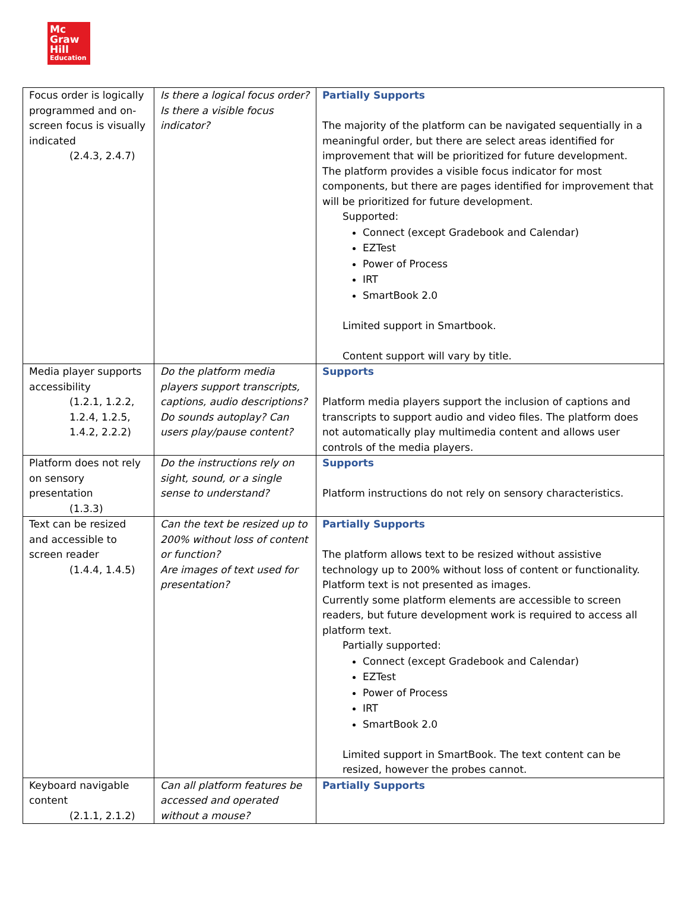Mc
Graw
Hill
Education
| Focus order is logically programmed and on-screen focus is visually indicated (2.4.3, 2.4.7) | Is there a logical focus order? Is there a visible focus indicator? | Partially Supports The majority of the platform can be navigated sequentially in a meaningful order, but there are select areas identified for improvement that will be prioritized for future development. The platform provides a visible focus indicator for most components, but there are pages identified for improvement that will be prioritized for future development. Supported: Connect (except Gradebook and Calendar) EZTest Power of Process IRT SmartBook 2.0 Limited support in Smartbook. Content support will vary by title. |
| Media player supports accessibility (1.2.1, 1.2.2, 1.2.4, 1.2.5, 1.4.2, 2.2.2) | Do the platform media players support transcripts, captions, audio descriptions? Do sounds autoplay? Can users play/pause content? | Supports Platform media players support the inclusion of captions and transcripts to support audio and video files. The platform does not automatically play multimedia content and allows user controls of the media players. |
| Platform does not rely on sensory presentation (1.3.3) | Do the instructions rely on sight, sound, or a single sense to understand? | Supports Platform instructions do not rely on sensory characteristics. |
| Text can be resized and accessible to screen reader (1.4.4, 1.4.5) | Can the text be resized up to 200% without loss of content or function? Are images of text used for presentation? | Partially Supports The platform allows text to be resized without assistive technology up to 200% without loss of content or functionality. Platform text is not presented as images. Currently some platform elements are accessible to screen readers, but future development work is required to access all platform text. Partially supported: Connect (except Gradebook and Calendar) EZTest Power of Process IRT SmartBook 2.0 Limited support in SmartBook. The text content can be resized, however the probes cannot. |
| Keyboard navigable content (2.1.1, 2.1.2) | Can all platform features be accessed and operated without a mouse? | Partially Supports |